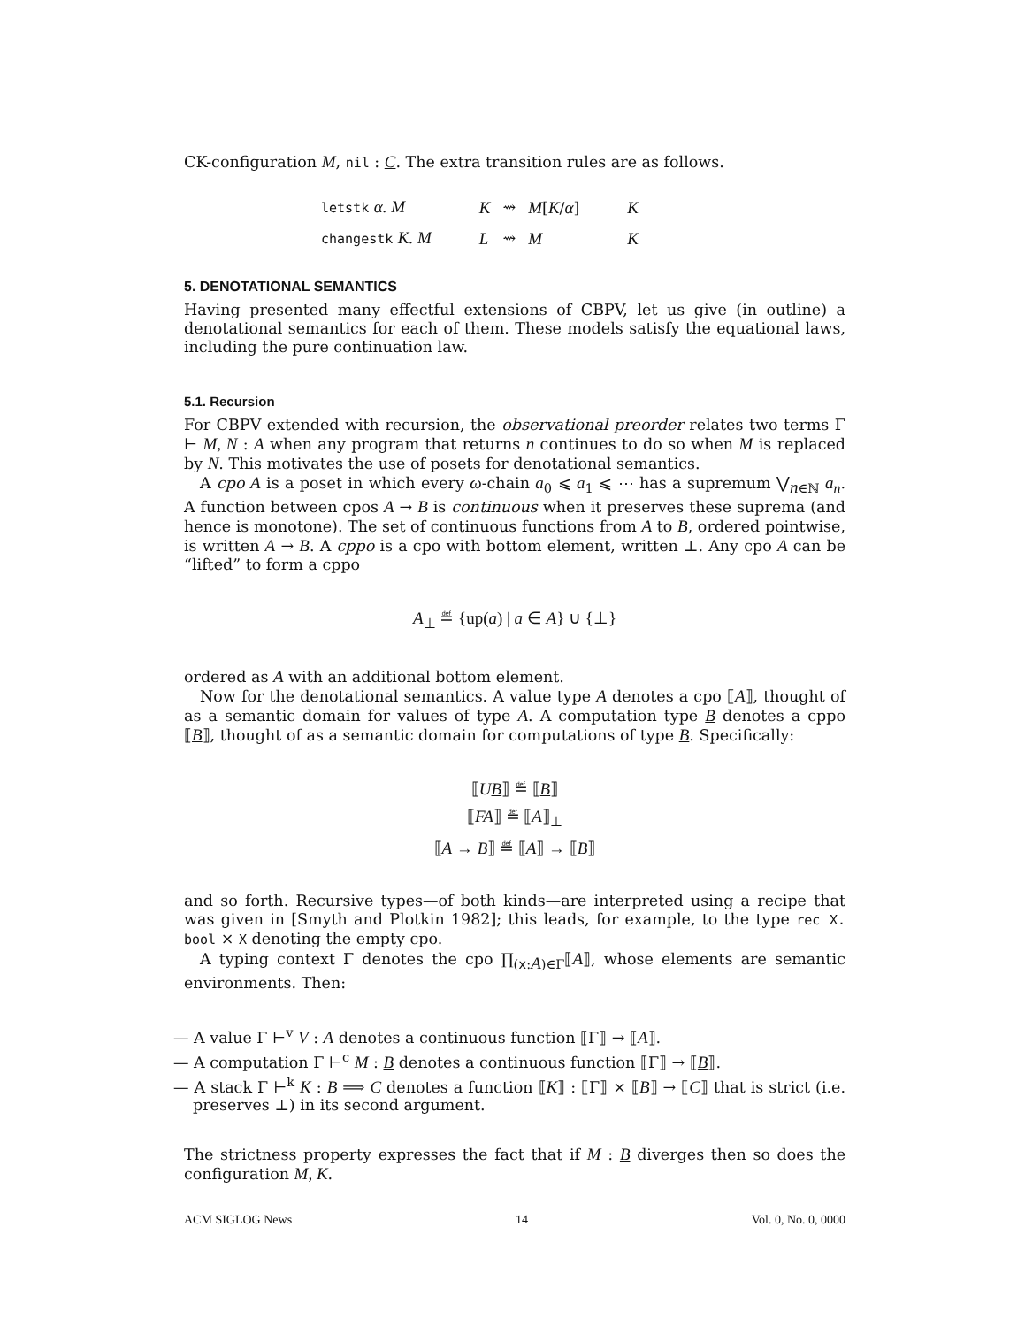CK-configuration M, nil : C. The extra transition rules are as follows.
| letstk α. M | K | ⇝ | M [ K / α ] | K |
| changestk K. M | L | ⇝ | M | K |
5. DENOTATIONAL SEMANTICS
Having presented many effectful extensions of CBPV, let us give (in outline) a denotational semantics for each of them. These models satisfy the equational laws, including the pure continuation law.
5.1. Recursion
For CBPV extended with recursion, the observational preorder relates two terms Γ ⊢ M, N : A when any program that returns n continues to do so when M is replaced by N. This motivates the use of posets for denotational semantics.
A cpo A is a poset in which every ω-chain a<sub>0</sub> ⩽ a<sub>1</sub> ⩽ ⋯ has a supremum ⋁<sub>n∈ℕ</sub> a<sub>n</sub>. A function between cpos A → B is continuous when it preserves these suprema (and hence is monotone). The set of continuous functions from A to B, ordered pointwise, is written A → B. A cppo is a cpo with bottom element, written ⊥. Any cpo A can be “lifted” to form a cppo
A<sub>⊥</sub> ≝ {up(a) | a ∈ A} ∪ {⊥}
ordered as A with an additional bottom element.
Now for the denotational semantics. A value type A denotes a cpo ⟦A⟧, thought of as a semantic domain for values of type A. A computation type B denotes a cppo ⟦B⟧, thought of as a semantic domain for computations of type B. Specifically:
⟦UB⟧ ≝ ⟦B⟧
⟦FA⟧ ≝ ⟦A⟧<sub>⊥</sub>
⟦A → B⟧ ≝ ⟦A⟧ → ⟦B⟧
and so forth. Recursive types—of both kinds—are interpreted using a recipe that was given in [Smyth and Plotkin 1982]; this leads, for example, to the type rec X. bool × X denoting the empty cpo.
A typing context Γ denotes the cpo ∏<sub>(x:A)∈Γ</sub>⟦A⟧, whose elements are semantic environments. Then:
— A value Γ ⊢<sup>v</sup> V : A denotes a continuous function ⟦Γ⟧ → ⟦A⟧.
— A computation Γ ⊢<sup>c</sup> M : B denotes a continuous function ⟦Γ⟧ → ⟦B⟧.
— A stack Γ ⊢<sup>k</sup> K : B ⟹ C denotes a function ⟦K⟧ : ⟦Γ⟧ × ⟦B⟧ → ⟦C⟧ that is strict (i.e. preserves ⊥) in its second argument.
The strictness property expresses the fact that if M : B diverges then so does the configuration M, K.
ACM SIGLOG News 14 Vol. 0, No. 0, 0000